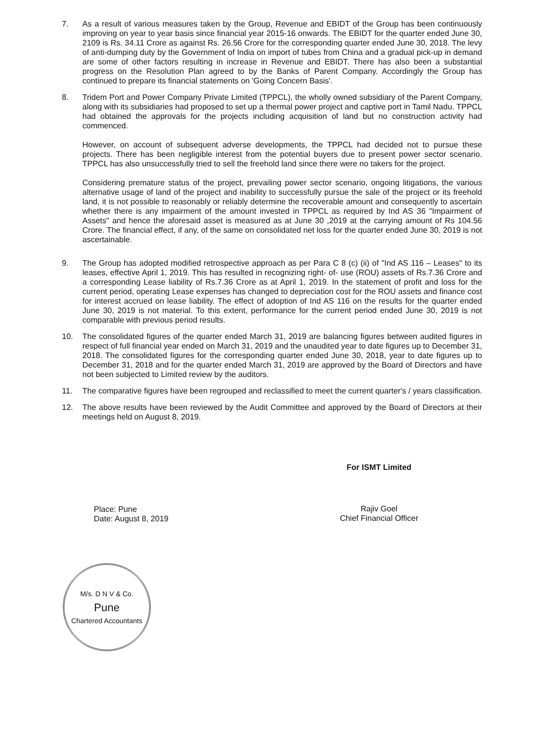7. As a result of various measures taken by the Group, Revenue and EBIDT of the Group has been continuously improving on year to year basis since financial year 2015-16 onwards. The EBIDT for the quarter ended June 30, 2109 is Rs. 34.11 Crore as against Rs. 26.56 Crore for the corresponding quarter ended June 30, 2018. The levy of anti-dumping duty by the Government of India on import of tubes from China and a gradual pick-up in demand are some of other factors resulting in increase in Revenue and EBIDT. There has also been a substantial progress on the Resolution Plan agreed to by the Banks of Parent Company. Accordingly the Group has continued to prepare its financial statements on 'Going Concern Basis'.
8. Tridem Port and Power Company Private Limited (TPPCL), the wholly owned subsidiary of the Parent Company, along with its subsidiaries had proposed to set up a thermal power project and captive port in Tamil Nadu. TPPCL had obtained the approvals for the projects including acquisition of land but no construction activity had commenced.
However, on account of subsequent adverse developments, the TPPCL had decided not to pursue these projects. There has been negligible interest from the potential buyers due to present power sector scenario. TPPCL has also unsuccessfully tried to sell the freehold land since there were no takers for the project.
Considering premature status of the project, prevailing power sector scenario, ongoing litigations, the various alternative usage of land of the project and inability to successfully pursue the sale of the project or its freehold land, it is not possible to reasonably or reliably determine the recoverable amount and consequently to ascertain whether there is any impairment of the amount invested in TPPCL as required by Ind AS 36 "Impairment of Assets" and hence the aforesaid asset is measured as at June 30 ,2019 at the carrying amount of Rs 104.56 Crore. The financial effect, if any, of the same on consolidated net loss for the quarter ended June 30, 2019 is not ascertainable.
9. The Group has adopted modified retrospective approach as per Para C 8 (c) (ii) of "Ind AS 116 – Leases" to its leases, effective April 1, 2019. This has resulted in recognizing right- of- use (ROU) assets of Rs.7.36 Crore and a corresponding Lease liability of Rs.7.36 Crore as at April 1, 2019. In the statement of profit and loss for the current period, operating Lease expenses has changed to depreciation cost for the ROU assets and finance cost for interest accrued on lease liability. The effect of adoption of Ind AS 116 on the results for the quarter ended June 30, 2019 is not material. To this extent, performance for the current period ended June 30, 2019 is not comparable with previous period results.
10. The consolidated figures of the quarter ended March 31, 2019 are balancing figures between audited figures in respect of full financial year ended on March 31, 2019 and the unaudited year to date figures up to December 31, 2018. The consolidated figures for the corresponding quarter ended June 30, 2018, year to date figures up to December 31, 2018 and for the quarter ended March 31, 2019 are approved by the Board of Directors and have not been subjected to Limited review by the auditors.
11. The comparative figures have been regrouped and reclassified to meet the current quarter's / years classification.
12. The above results have been reviewed by the Audit Committee and approved by the Board of Directors at their meetings held on August 8, 2019.
Place: Pune
Date: August 8, 2019
For ISMT Limited
Rajiv Goel
Chief Financial Officer
M/s. D N V & Co.
Pune
Chartered Accountants